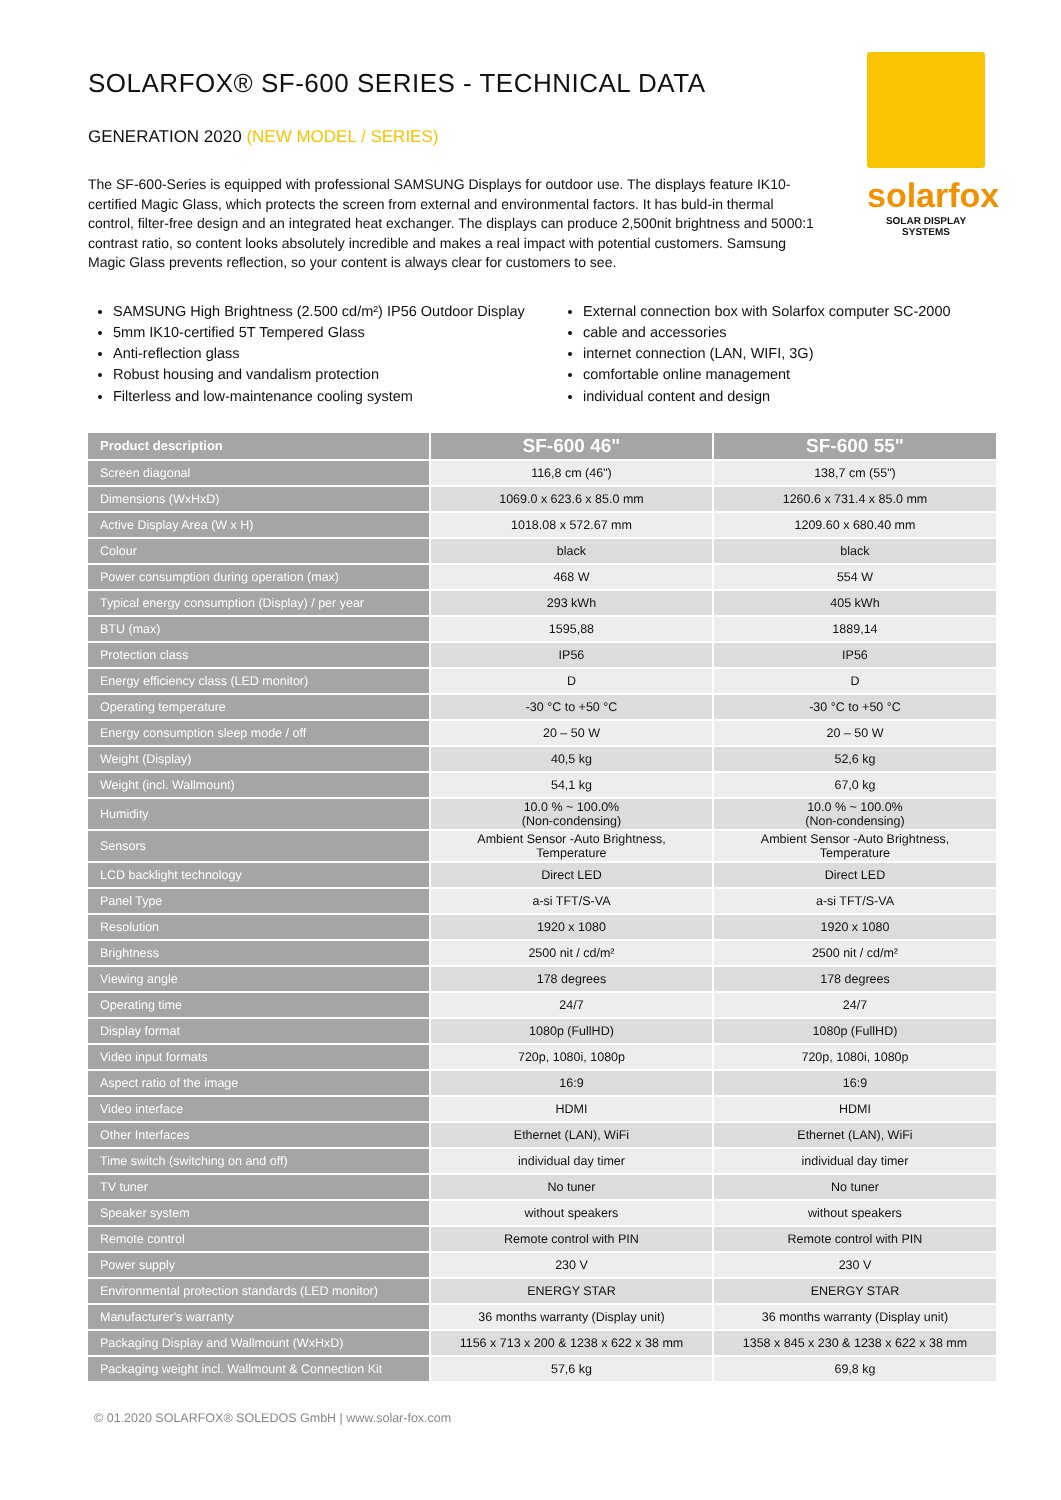solarfox
SOLAR DISPLAY SYSTEMS
SOLARFOX® SF-600 SERIES - TECHNICAL DATA
GENERATION 2020 (NEW MODEL / SERIES)
The SF-600-Series is equipped with professional SAMSUNG Displays for outdoor use. The displays feature IK10-certified Magic Glass, which protects the screen from external and environmental factors. It has buld-in thermal control, filter-free design and an integrated heat exchanger. The displays can produce 2,500nit brightness and 5000:1 contrast ratio, so content looks absolutely incredible and makes a real impact with potential customers. Samsung Magic Glass prevents reflection, so your content is always clear for customers to see.
SAMSUNG High Brightness (2.500 cd/m²) IP56 Outdoor Display
5mm IK10-certified 5T Tempered Glass
Anti-reflection glass
Robust housing and vandalism protection
Filterless and low-maintenance cooling system
External connection box with Solarfox computer SC-2000
cable and accessories
internet connection (LAN, WIFI, 3G)
comfortable online management
individual content and design
| Product description | SF-600 46" | SF-600 55" |
| --- | --- | --- |
| Screen diagonal | 116,8 cm (46") | 138,7 cm (55") |
| Dimensions (WxHxD) | 1069.0 x 623.6 x 85.0 mm | 1260.6 x 731.4 x 85.0 mm |
| Active Display Area (W x H) | 1018.08 x 572.67 mm | 1209.60 x 680.40 mm |
| Colour | black | black |
| Power consumption during operation (max) | 468 W | 554 W |
| Typical energy consumption (Display) / per year | 293 kWh | 405 kWh |
| BTU (max) | 1595,88 | 1889,14 |
| Protection class | IP56 | IP56 |
| Energy efficiency class (LED monitor) | D | D |
| Operating temperature | -30 °C to +50 °C | -30 °C to +50 °C |
| Energy consumption sleep mode / off | 20 – 50 W | 20 – 50 W |
| Weight (Display) | 40,5 kg | 52,6 kg |
| Weight (incl. Wallmount) | 54,1 kg | 67,0 kg |
| Humidity | 10.0 % ~ 100.0% (Non-condensing) | 10.0 % ~ 100.0% (Non-condensing) |
| Sensors | Ambient Sensor -Auto Brightness, Temperature | Ambient Sensor -Auto Brightness, Temperature |
| LCD backlight technology | Direct LED | Direct LED |
| Panel Type | a-si TFT/S-VA | a-si TFT/S-VA |
| Resolution | 1920 x 1080 | 1920 x 1080 |
| Brightness | 2500 nit / cd/m² | 2500 nit / cd/m² |
| Viewing angle | 178 degrees | 178 degrees |
| Operating time | 24/7 | 24/7 |
| Display format | 1080p (FullHD) | 1080p (FullHD) |
| Video input formats | 720p, 1080i, 1080p | 720p, 1080i, 1080p |
| Aspect ratio of the image | 16:9 | 16:9 |
| Video interface | HDMI | HDMI |
| Other Interfaces | Ethernet (LAN), WiFi | Ethernet (LAN), WiFi |
| Time switch (switching on and off) | individual day timer | individual day timer |
| TV tuner | No tuner | No tuner |
| Speaker system | without speakers | without speakers |
| Remote control | Remote control with PIN | Remote control with PIN |
| Power supply | 230 V | 230 V |
| Environmental protection standards (LED monitor) | ENERGY STAR | ENERGY STAR |
| Manufacturer's warranty | 36 months warranty (Display unit) | 36 months warranty (Display unit) |
| Packaging Display and Wallmount (WxHxD) | 1156 x 713 x 200 & 1238 x 622 x 38 mm | 1358 x 845 x 230 & 1238 x 622 x 38 mm |
| Packaging weight incl. Wallmount & Connection Kit | 57,6 kg | 69,8 kg |
© 01.2020 SOLARFOX® SOLEDOS GmbH | www.solar-fox.com